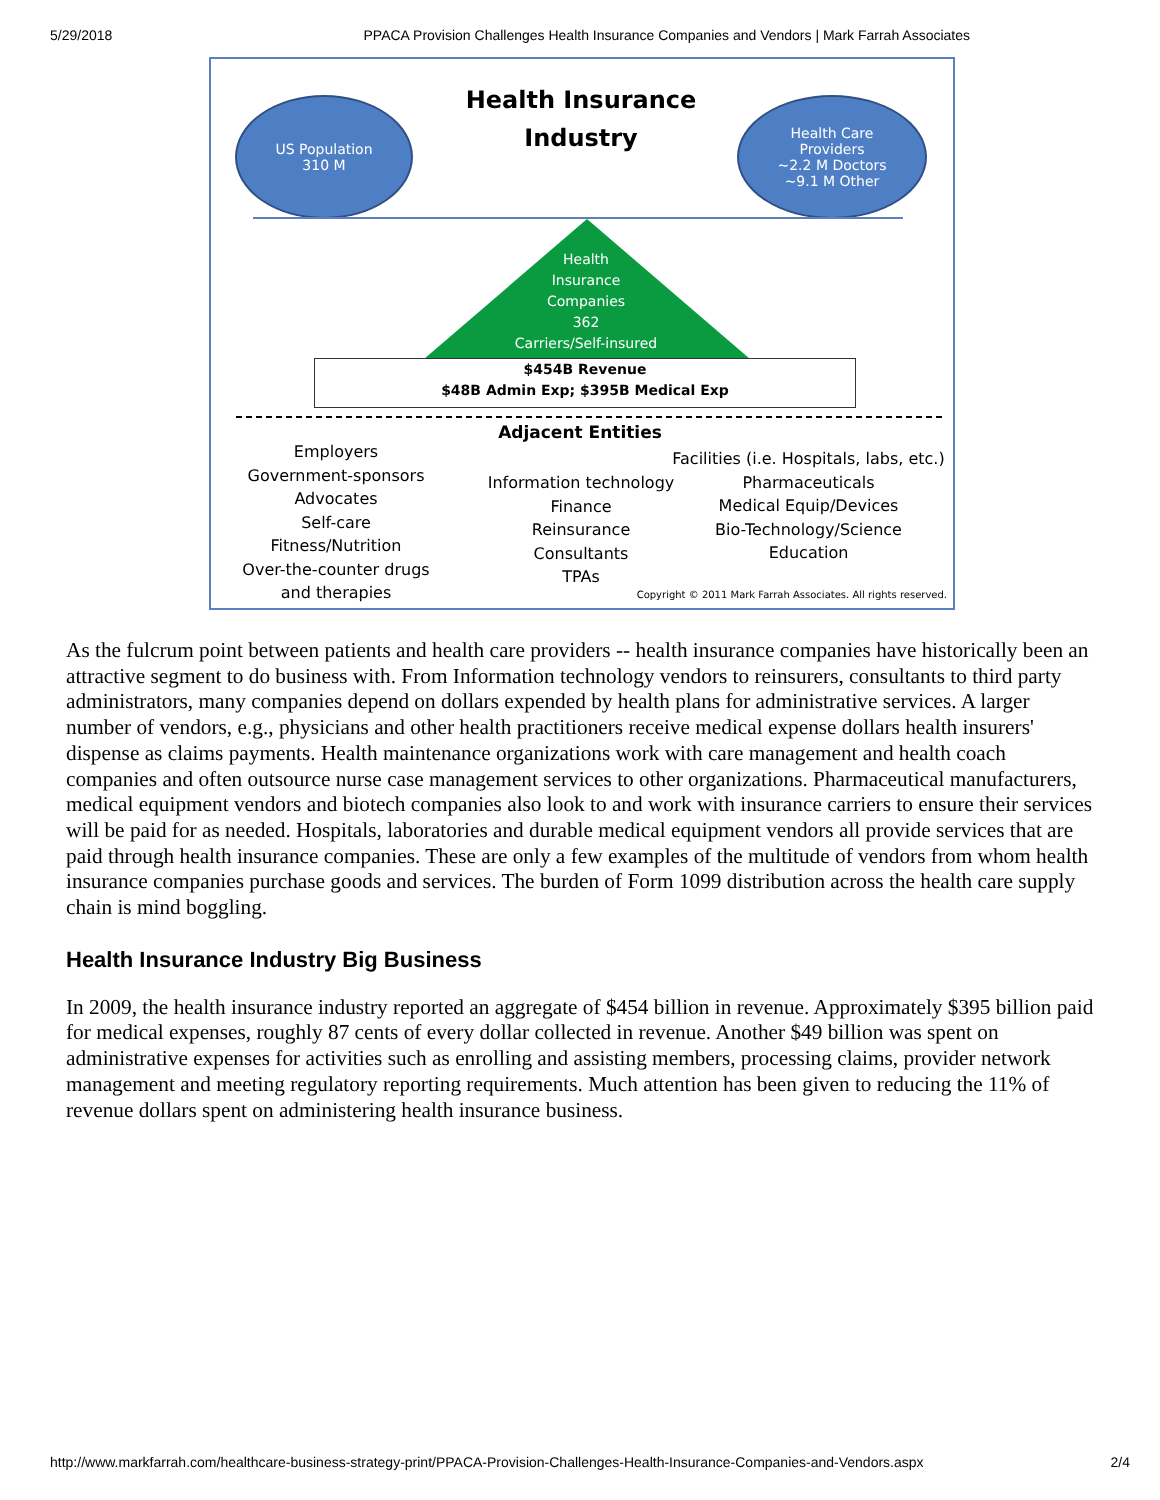5/29/2018 PPACA Provision Challenges Health Insurance Companies and Vendors | Mark Farrah Associates
US Population
310 M
Health Insurance Industry
Health Care
Providers
~2.2 M Doctors
~9.1 M Other
Health
Insurance
Companies
362
Carriers/Self-insured
$454B Revenue
$48B Admin Exp; $395B Medical Exp
Adjacent Entities
Employers
Government-sponsors
Advocates
Self-care
Fitness/Nutrition
Over-the-counter drugs
and therapies
Information technology
Finance
Reinsurance
Consultants
TPAs
Facilities (i.e. Hospitals, labs, etc.)
Pharmaceuticals
Medical Equip/Devices
Bio-Technology/Science
Education
Copyright © 2011 Mark Farrah Associates. All rights reserved.
As the fulcrum point between patients and health care providers -- health insurance companies have historically been an attractive segment to do business with. From Information technology vendors to reinsurers, consultants to third party administrators, many companies depend on dollars expended by health plans for administrative services. A larger number of vendors, e.g., physicians and other health practitioners receive medical expense dollars health insurers' dispense as claims payments. Health maintenance organizations work with care management and health coach companies and often outsource nurse case management services to other organizations. Pharmaceutical manufacturers, medical equipment vendors and biotech companies also look to and work with insurance carriers to ensure their services will be paid for as needed. Hospitals, laboratories and durable medical equipment vendors all provide services that are paid through health insurance companies. These are only a few examples of the multitude of vendors from whom health insurance companies purchase goods and services. The burden of Form 1099 distribution across the health care supply chain is mind boggling.
Health Insurance Industry Big Business
In 2009, the health insurance industry reported an aggregate of $454 billion in revenue. Approximately $395 billion paid for medical expenses, roughly 87 cents of every dollar collected in revenue. Another $49 billion was spent on administrative expenses for activities such as enrolling and assisting members, processing claims, provider network management and meeting regulatory reporting requirements. Much attention has been given to reducing the 11% of revenue dollars spent on administering health insurance business.
http://www.markfarrah.com/healthcare-business-strategy-print/PPACA-Provision-Challenges-Health-Insurance-Companies-and-Vendors.aspx 2/4